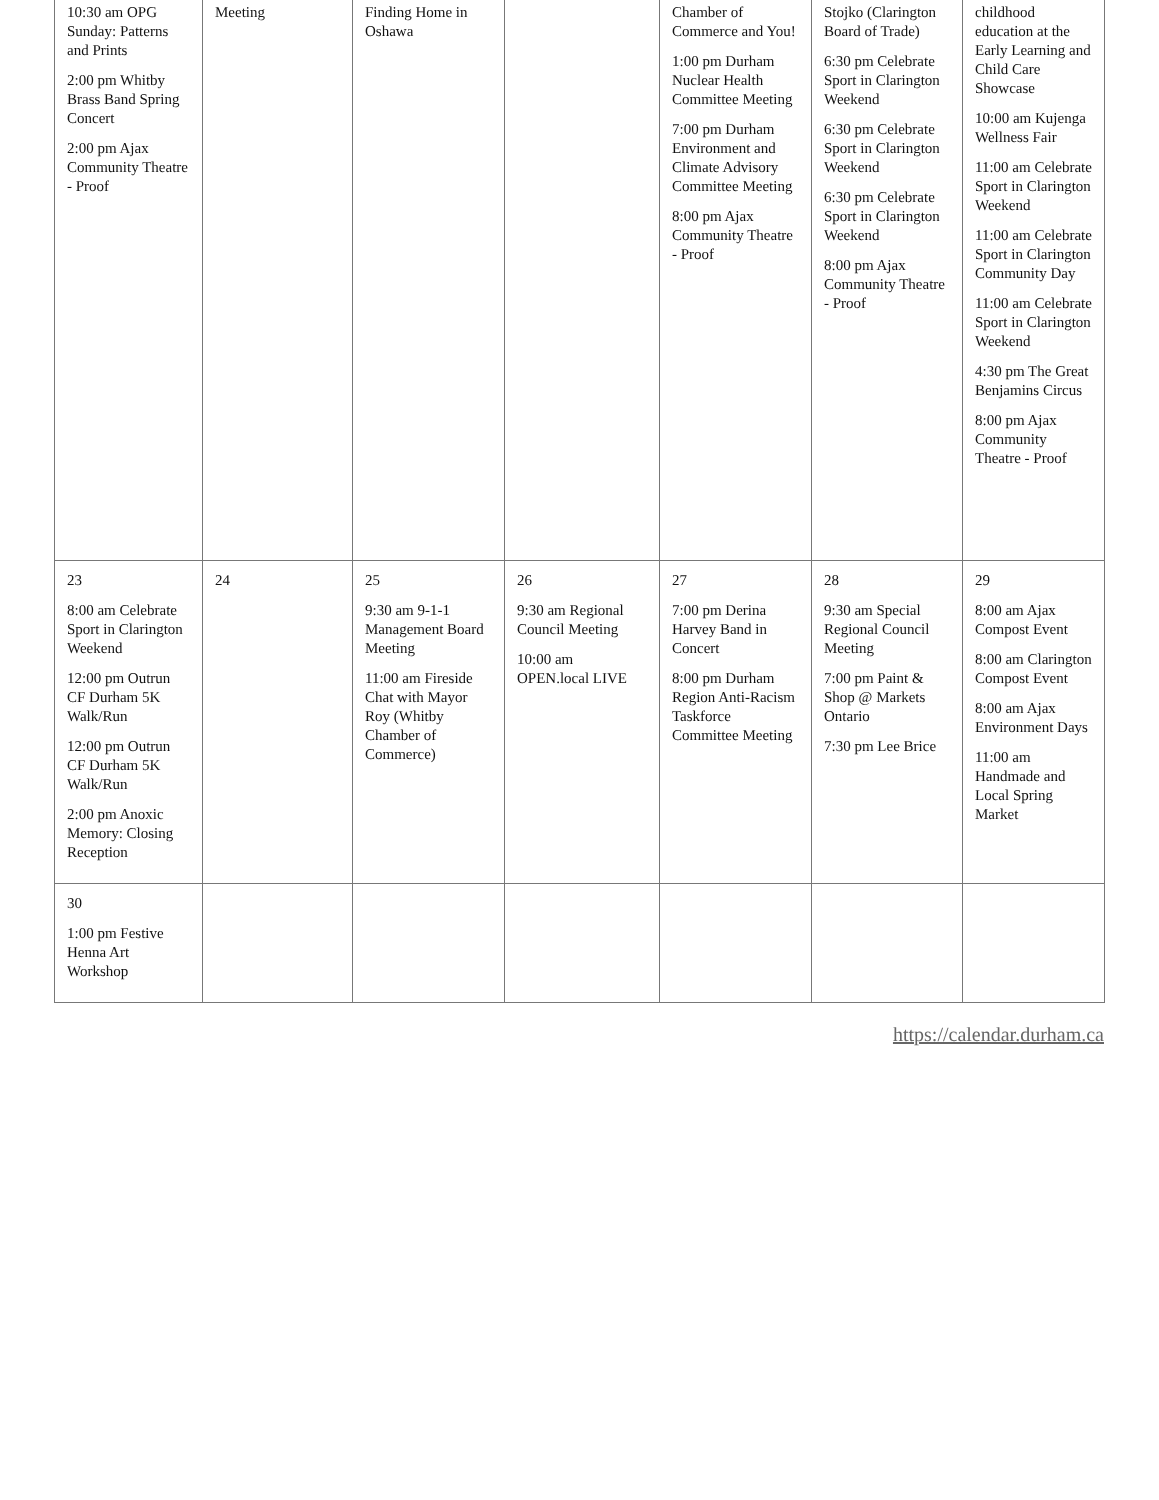| 10:30 am OPG Sunday: Patterns and Prints 2:00 pm Whitby Brass Band Spring Concert 2:00 pm Ajax Community Theatre - Proof | Meeting | Finding Home in Oshawa | | Chamber of Commerce and You! 1:00 pm Durham Nuclear Health Committee Meeting 7:00 pm Durham Environment and Climate Advisory Committee Meeting 8:00 pm Ajax Community Theatre - Proof | Stojko (Clarington Board of Trade) 6:30 pm Celebrate Sport in Clarington Weekend 6:30 pm Celebrate Sport in Clarington Weekend 6:30 pm Celebrate Sport in Clarington Weekend 8:00 pm Ajax Community Theatre - Proof | childhood education at the Early Learning and Child Care Showcase 10:00 am Kujenga Wellness Fair 11:00 am Celebrate Sport in Clarington Weekend 11:00 am Celebrate Sport in Clarington Community Day 11:00 am Celebrate Sport in Clarington Weekend 4:30 pm The Great Benjamins Circus 8:00 pm Ajax Community Theatre - Proof |
| 23 8:00 am Celebrate Sport in Clarington Weekend 12:00 pm Outrun CF Durham 5K Walk/Run 12:00 pm Outrun CF Durham 5K Walk/Run 2:00 pm Anoxic Memory: Closing Reception | 24 | 25 9:30 am 9-1-1 Management Board Meeting 11:00 am Fireside Chat with Mayor Roy (Whitby Chamber of Commerce) | 26 9:30 am Regional Council Meeting 10:00 am OPEN.local LIVE | 27 7:00 pm Derina Harvey Band in Concert 8:00 pm Durham Region Anti-Racism Taskforce Committee Meeting | 28 9:30 am Special Regional Council Meeting 7:00 pm Paint & Shop @ Markets Ontario 7:30 pm Lee Brice | 29 8:00 am Ajax Compost Event 8:00 am Clarington Compost Event 8:00 am Ajax Environment Days 11:00 am Handmade and Local Spring Market |
| 30 1:00 pm Festive Henna Art Workshop | | | | | | |
https://calendar.durham.ca